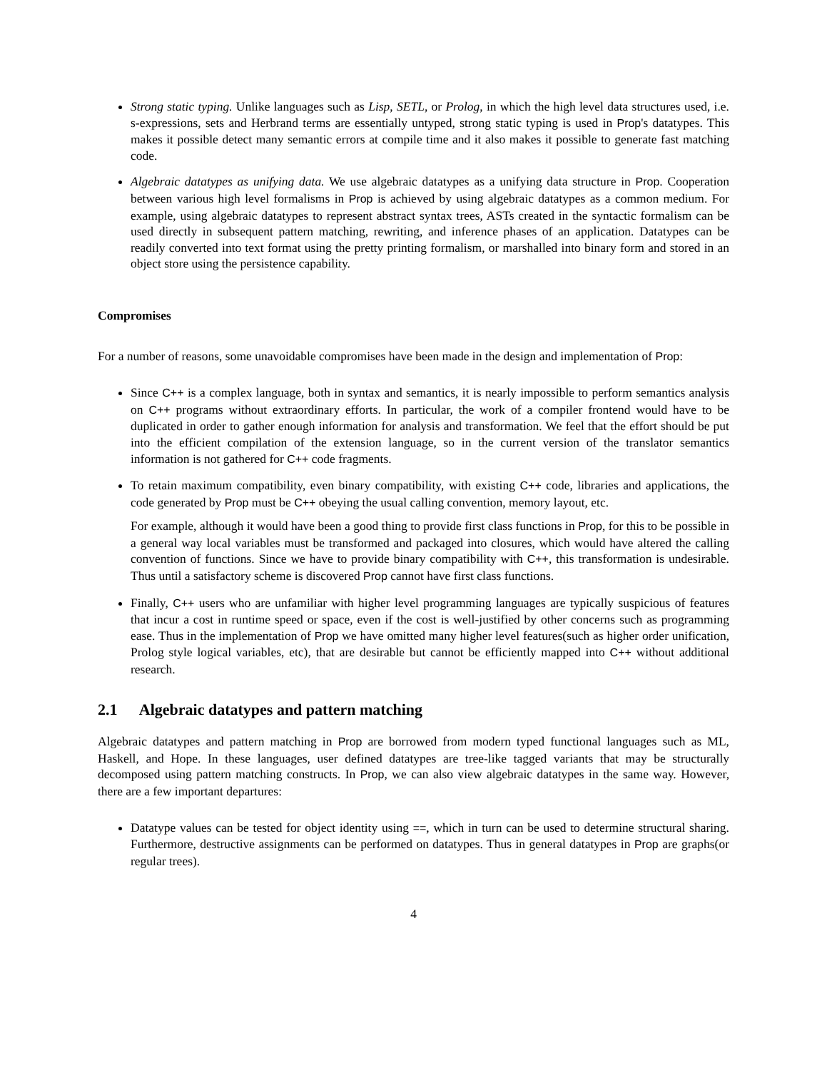Strong static typing. Unlike languages such as Lisp, SETL, or Prolog, in which the high level data structures used, i.e. s-expressions, sets and Herbrand terms are essentially untyped, strong static typing is used in Prop's datatypes. This makes it possible detect many semantic errors at compile time and it also makes it possible to generate fast matching code.
Algebraic datatypes as unifying data. We use algebraic datatypes as a unifying data structure in Prop. Cooperation between various high level formalisms in Prop is achieved by using algebraic datatypes as a common medium. For example, using algebraic datatypes to represent abstract syntax trees, ASTs created in the syntactic formalism can be used directly in subsequent pattern matching, rewriting, and inference phases of an application. Datatypes can be readily converted into text format using the pretty printing formalism, or marshalled into binary form and stored in an object store using the persistence capability.
Compromises
For a number of reasons, some unavoidable compromises have been made in the design and implementation of Prop:
Since C++ is a complex language, both in syntax and semantics, it is nearly impossible to perform semantics analysis on C++ programs without extraordinary efforts. In particular, the work of a compiler frontend would have to be duplicated in order to gather enough information for analysis and transformation. We feel that the effort should be put into the efficient compilation of the extension language, so in the current version of the translator semantics information is not gathered for C++ code fragments.
To retain maximum compatibility, even binary compatibility, with existing C++ code, libraries and applications, the code generated by Prop must be C++ obeying the usual calling convention, memory layout, etc.
For example, although it would have been a good thing to provide first class functions in Prop, for this to be possible in a general way local variables must be transformed and packaged into closures, which would have altered the calling convention of functions. Since we have to provide binary compatibility with C++, this transformation is undesirable. Thus until a satisfactory scheme is discovered Prop cannot have first class functions.
Finally, C++ users who are unfamiliar with higher level programming languages are typically suspicious of features that incur a cost in runtime speed or space, even if the cost is well-justified by other concerns such as programming ease. Thus in the implementation of Prop we have omitted many higher level features(such as higher order unification, Prolog style logical variables, etc), that are desirable but cannot be efficiently mapped into C++ without additional research.
2.1 Algebraic datatypes and pattern matching
Algebraic datatypes and pattern matching in Prop are borrowed from modern typed functional languages such as ML, Haskell, and Hope. In these languages, user defined datatypes are tree-like tagged variants that may be structurally decomposed using pattern matching constructs. In Prop, we can also view algebraic datatypes in the same way. However, there are a few important departures:
Datatype values can be tested for object identity using ==, which in turn can be used to determine structural sharing. Furthermore, destructive assignments can be performed on datatypes. Thus in general datatypes in Prop are graphs(or regular trees).
4